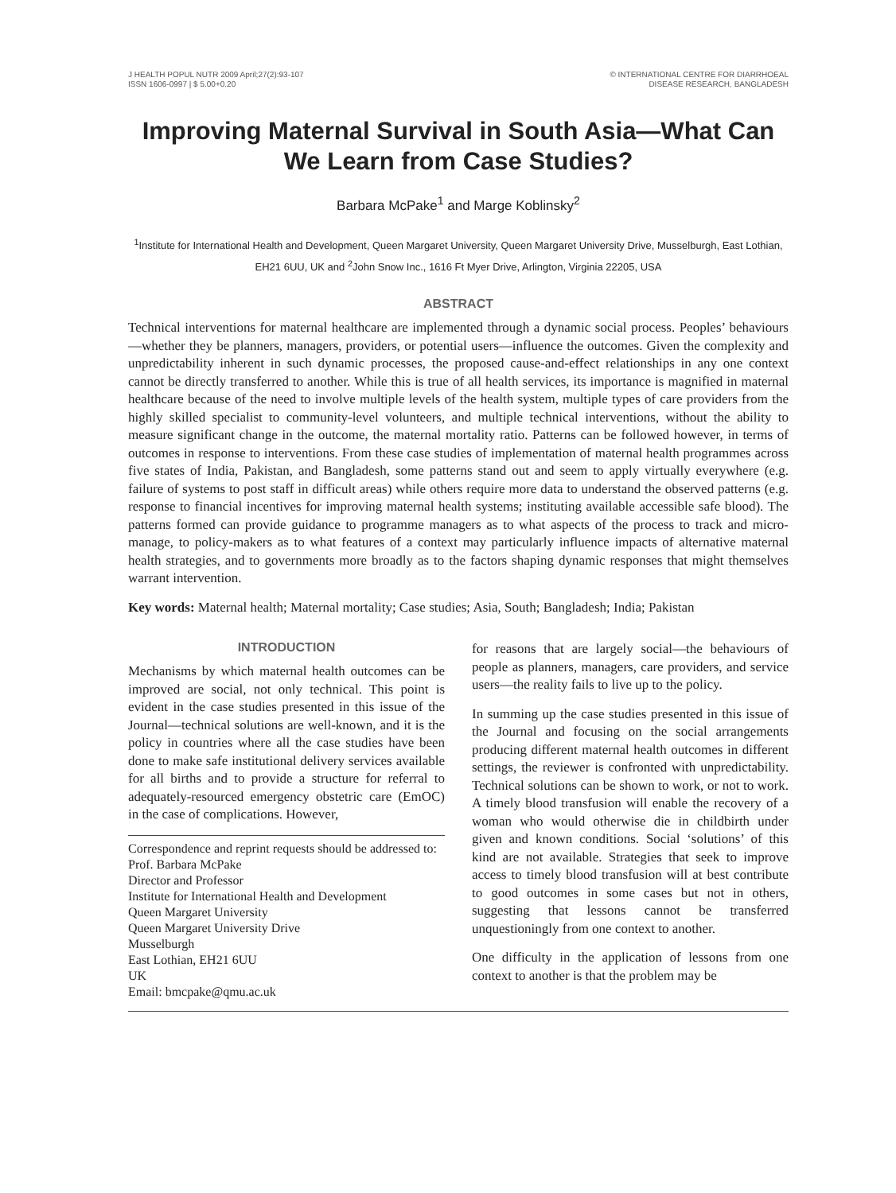J HEALTH POPUL NUTR 2009 April;27(2):93-107
ISSN 1606-0997 | $ 5.00+0.20
© INTERNATIONAL CENTRE FOR DIARRHOEAL
DISEASE RESEARCH, BANGLADESH
Improving Maternal Survival in South Asia—What Can We Learn from Case Studies?
Barbara McPake<sup>1</sup> and Marge Koblinsky<sup>2</sup>
<sup>1</sup> Institute for International Health and Development, Queen Margaret University, Queen Margaret University Drive, Musselburgh, East Lothian, EH21 6UU, UK and <sup>2</sup>John Snow Inc., 1616 Ft Myer Drive, Arlington, Virginia 22205, USA
ABSTRACT
Technical interventions for maternal healthcare are implemented through a dynamic social process. Peoples’ behaviours—whether they be planners, managers, providers, or potential users—influence the outcomes. Given the complexity and unpredictability inherent in such dynamic processes, the proposed cause-and-effect relationships in any one context cannot be directly transferred to another. While this is true of all health services, its importance is magnified in maternal healthcare because of the need to involve multiple levels of the health system, multiple types of care providers from the highly skilled specialist to community-level volunteers, and multiple technical interventions, without the ability to measure significant change in the outcome, the maternal mortality ratio. Patterns can be followed however, in terms of outcomes in response to interventions. From these case studies of implementation of maternal health programmes across five states of India, Pakistan, and Bangladesh, some patterns stand out and seem to apply virtually everywhere (e.g. failure of systems to post staff in difficult areas) while others require more data to understand the observed patterns (e.g. response to financial incentives for improving maternal health systems; instituting available accessible safe blood). The patterns formed can provide guidance to programme managers as to what aspects of the process to track and micro-manage, to policy-makers as to what features of a context may particularly influence impacts of alternative maternal health strategies, and to governments more broadly as to the factors shaping dynamic responses that might themselves warrant intervention.
Key words: Maternal health; Maternal mortality; Case studies; Asia, South; Bangladesh; India; Pakistan
INTRODUCTION
Mechanisms by which maternal health outcomes can be improved are social, not only technical. This point is evident in the case studies presented in this issue of the Journal—technical solutions are well-known, and it is the policy in countries where all the case studies have been done to make safe institutional delivery services available for all births and to provide a structure for referral to adequately-resourced emergency obstetric care (EmOC) in the case of complications. However,
Correspondence and reprint requests should be addressed to:
Prof. Barbara McPake
Director and Professor
Institute for International Health and Development
Queen Margaret University
Queen Margaret University Drive
Musselburgh
East Lothian, EH21 6UU
UK
Email: bmcpake@qmu.ac.uk
for reasons that are largely social—the behaviours of people as planners, managers, care providers, and service users—the reality fails to live up to the policy.
In summing up the case studies presented in this issue of the Journal and focusing on the social arrangements producing different maternal health outcomes in different settings, the reviewer is confronted with unpredictability. Technical solutions can be shown to work, or not to work. A timely blood transfusion will enable the recovery of a woman who would otherwise die in childbirth under given and known conditions. Social ‘solutions’ of this kind are not available. Strategies that seek to improve access to timely blood transfusion will at best contribute to good outcomes in some cases but not in others, suggesting that lessons cannot be transferred unquestioningly from one context to another.
One difficulty in the application of lessons from one context to another is that the problem may be